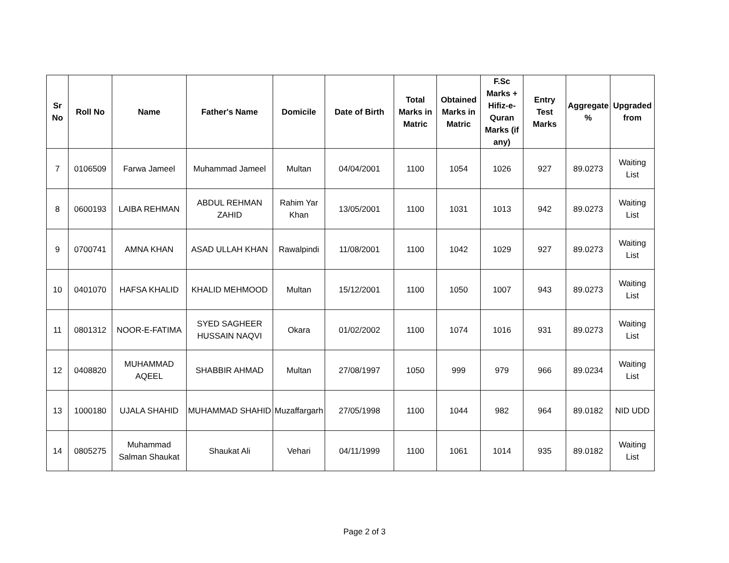| Sr No | Roll No | Name | Father's Name | Domicile | Date of Birth | Total Marks in Matric | Obtained Marks in Matric | F.Sc Marks + Hifiz-e-Quran Marks (if any) | Entry Test Marks | Aggregate % | Upgraded from |
| --- | --- | --- | --- | --- | --- | --- | --- | --- | --- | --- | --- |
| 7 | 0106509 | Farwa Jameel | Muhammad Jameel | Multan | 04/04/2001 | 1100 | 1054 | 1026 | 927 | 89.0273 | Waiting List |
| 8 | 0600193 | LAIBA REHMAN | ABDUL REHMAN ZAHID | Rahim Yar Khan | 13/05/2001 | 1100 | 1031 | 1013 | 942 | 89.0273 | Waiting List |
| 9 | 0700741 | AMNA KHAN | ASAD ULLAH KHAN | Rawalpindi | 11/08/2001 | 1100 | 1042 | 1029 | 927 | 89.0273 | Waiting List |
| 10 | 0401070 | HAFSA KHALID | KHALID MEHMOOD | Multan | 15/12/2001 | 1100 | 1050 | 1007 | 943 | 89.0273 | Waiting List |
| 11 | 0801312 | NOOR-E-FATIMA | SYED SAGHEER HUSSAIN NAQVI | Okara | 01/02/2002 | 1100 | 1074 | 1016 | 931 | 89.0273 | Waiting List |
| 12 | 0408820 | MUHAMMAD AQEEL | SHABBIR AHMAD | Multan | 27/08/1997 | 1050 | 999 | 979 | 966 | 89.0234 | Waiting List |
| 13 | 1000180 | UJALA SHAHID | MUHAMMAD SHAHID | Muzaffargarh | 27/05/1998 | 1100 | 1044 | 982 | 964 | 89.0182 | NID UDD |
| 14 | 0805275 | Muhammad Salman Shaukat | Shaukat Ali | Vehari | 04/11/1999 | 1100 | 1061 | 1014 | 935 | 89.0182 | Waiting List |
Page 2 of 3